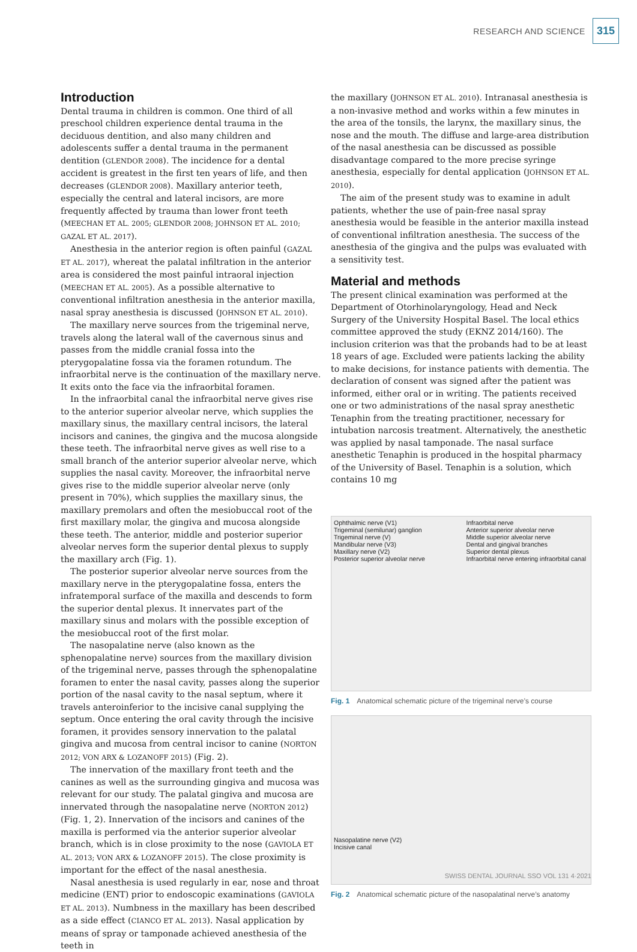RESEARCH AND SCIENCE 315
Introduction
Dental trauma in children is common. One third of all preschool children experience dental trauma in the deciduous dentition, and also many children and adolescents suffer a dental trauma in the permanent dentition (GLENDOR 2008). The incidence for a dental accident is greatest in the first ten years of life, and then decreases (GLENDOR 2008). Maxillary anterior teeth, especially the central and lateral incisors, are more frequently affected by trauma than lower front teeth (MEECHAN ET AL. 2005; GLENDOR 2008; JOHNSON ET AL. 2010; GAZAL ET AL. 2017).
Anesthesia in the anterior region is often painful (GAZAL ET AL. 2017), whereat the palatal infiltration in the anterior area is considered the most painful intraoral injection (MEECHAN ET AL. 2005). As a possible alternative to conventional infiltration anesthesia in the anterior maxilla, nasal spray anesthesia is discussed (JOHNSON ET AL. 2010).
The maxillary nerve sources from the trigeminal nerve, travels along the lateral wall of the cavernous sinus and passes from the middle cranial fossa into the pterygopalatine fossa via the foramen rotundum. The infraorbital nerve is the continuation of the maxillary nerve. It exits onto the face via the infraorbital foramen.
In the infraorbital canal the infraorbital nerve gives rise to the anterior superior alveolar nerve, which supplies the maxillary sinus, the maxillary central incisors, the lateral incisors and canines, the gingiva and the mucosa alongside these teeth. The infraorbital nerve gives as well rise to a small branch of the anterior superior alveolar nerve, which supplies the nasal cavity. Moreover, the infraorbital nerve gives rise to the middle superior alveolar nerve (only present in 70%), which supplies the maxillary sinus, the maxillary premolars and often the mesiobuccal root of the first maxillary molar, the gingiva and mucosa alongside these teeth. The anterior, middle and posterior superior alveolar nerves form the superior dental plexus to supply the maxillary arch (Fig. 1).
The posterior superior alveolar nerve sources from the maxillary nerve in the pterygopalatine fossa, enters the infratemporal surface of the maxilla and descends to form the superior dental plexus. It innervates part of the maxillary sinus and molars with the possible exception of the mesiobuccal root of the first molar.
The nasopalatine nerve (also known as the sphenopalatine nerve) sources from the maxillary division of the trigeminal nerve, passes through the sphenopalatine foramen to enter the nasal cavity, passes along the superior portion of the nasal cavity to the nasal septum, where it travels anteroinferior to the incisive canal supplying the septum. Once entering the oral cavity through the incisive foramen, it provides sensory innervation to the palatal gingiva and mucosa from central incisor to canine (NORTON 2012; VON ARX & LOZANOFF 2015) (Fig. 2).
The innervation of the maxillary front teeth and the canines as well as the surrounding gingiva and mucosa was relevant for our study. The palatal gingiva and mucosa are innervated through the nasopalatine nerve (NORTON 2012) (Fig. 1, 2). Innervation of the incisors and canines of the maxilla is performed via the anterior superior alveolar branch, which is in close proximity to the nose (GAVIOLA ET AL. 2013; VON ARX & LOZANOFF 2015). The close proximity is important for the effect of the nasal anesthesia.
Nasal anesthesia is used regularly in ear, nose and throat medicine (ENT) prior to endoscopic examinations (GAVIOLA ET AL. 2013). Numbness in the maxillary has been described as a side effect (CIANCO ET AL. 2013). Nasal application by means of spray or tamponade achieved anesthesia of the teeth in
the maxillary (JOHNSON ET AL. 2010). Intranasal anesthesia is a non-invasive method and works within a few minutes in the area of the tonsils, the larynx, the maxillary sinus, the nose and the mouth. The diffuse and large-area distribution of the nasal anesthesia can be discussed as possible disadvantage compared to the more precise syringe anesthesia, especially for dental application (JOHNSON ET AL. 2010).
The aim of the present study was to examine in adult patients, whether the use of pain-free nasal spray anesthesia would be feasible in the anterior maxilla instead of conventional infiltration anesthesia. The success of the anesthesia of the gingiva and the pulps was evaluated with a sensitivity test.
Material and methods
The present clinical examination was performed at the Department of Otorhinolaryngology, Head and Neck Surgery of the University Hospital Basel. The local ethics committee approved the study (EKNZ 2014/160). The inclusion criterion was that the probands had to be at least 18 years of age. Excluded were patients lacking the ability to make decisions, for instance patients with dementia. The declaration of consent was signed after the patient was informed, either oral or in writing. The patients received one or two administrations of the nasal spray anesthetic Tenaphin from the treating practitioner, necessary for intubation narcosis treatment. Alternatively, the anesthetic was applied by nasal tamponade. The nasal surface anesthetic Tenaphin is produced in the hospital pharmacy of the University of Basel. Tenaphin is a solution, which contains 10 mg
Ophthalmic nerve (V1)
Trigeminal (semilunar) ganglion
Trigeminal nerve (V)
Mandibular nerve (V3)
Maxillary nerve (V2)
Posterior superior alveolar nerve
Infraorbital nerve
Anterior superior alveolar nerve
Middle superior alveolar nerve
Dental and gingival branches
Superior dental plexus
Infraorbital nerve entering infraorbital canal
Fig. 1 Anatomical schematic picture of the trigeminal nerve’s course
Nasopalatine nerve (V2)
Incisive canal
Fig. 2 Anatomical schematic picture of the nasopalatinal nerve’s anatomy
SWISS DENTAL JOURNAL SSO VOL 131 4·2021